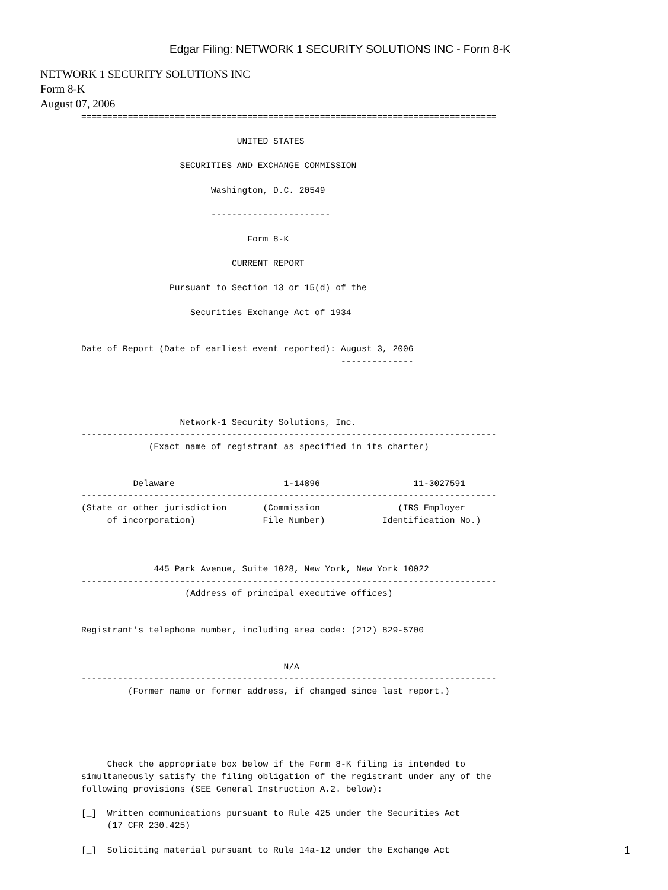Edgar Filing: NETWORK 1 SECURITY SOLUTIONS INC - Form 8-K
NETWORK 1 SECURITY SOLUTIONS INC
Form 8-K
August 07, 2006
================================================================================

                              UNITED STATES

                   SECURITIES AND EXCHANGE COMMISSION

                         Washington, D.C. 20549

                         -----------------------

                                Form 8-K

                             CURRENT REPORT

                 Pursuant to Section 13 or 15(d) of the

                     Securities Exchange Act of 1934


Date of Report (Date of earliest event reported): August 3, 2006
                                                  --------------




                   Network-1 Security Solutions, Inc.
--------------------------------------------------------------------------------
             (Exact name of registrant as specified in its charter)


          Delaware                     1-14896                  11-3027591
--------------------------------------------------------------------------------
(State or other jurisdiction       (Commission               (IRS Employer
     of incorporation)             File Number)           Identification No.)



              445 Park Avenue, Suite 1028, New York, New York 10022
--------------------------------------------------------------------------------
                    (Address of principal executive offices)


Registrant's telephone number, including area code: (212) 829-5700


                                       N/A
--------------------------------------------------------------------------------
         (Former name or former address, if changed since last report.)





     Check the appropriate box below if the Form 8-K filing is intended to
simultaneously satisfy the filing obligation of the registrant under any of the
following provisions (SEE General Instruction A.2. below):

[_]  Written communications pursuant to Rule 425 under the Securities Act
     (17 CFR 230.425)

[_]  Soliciting material pursuant to Rule 14a-12 under the Exchange Act
1